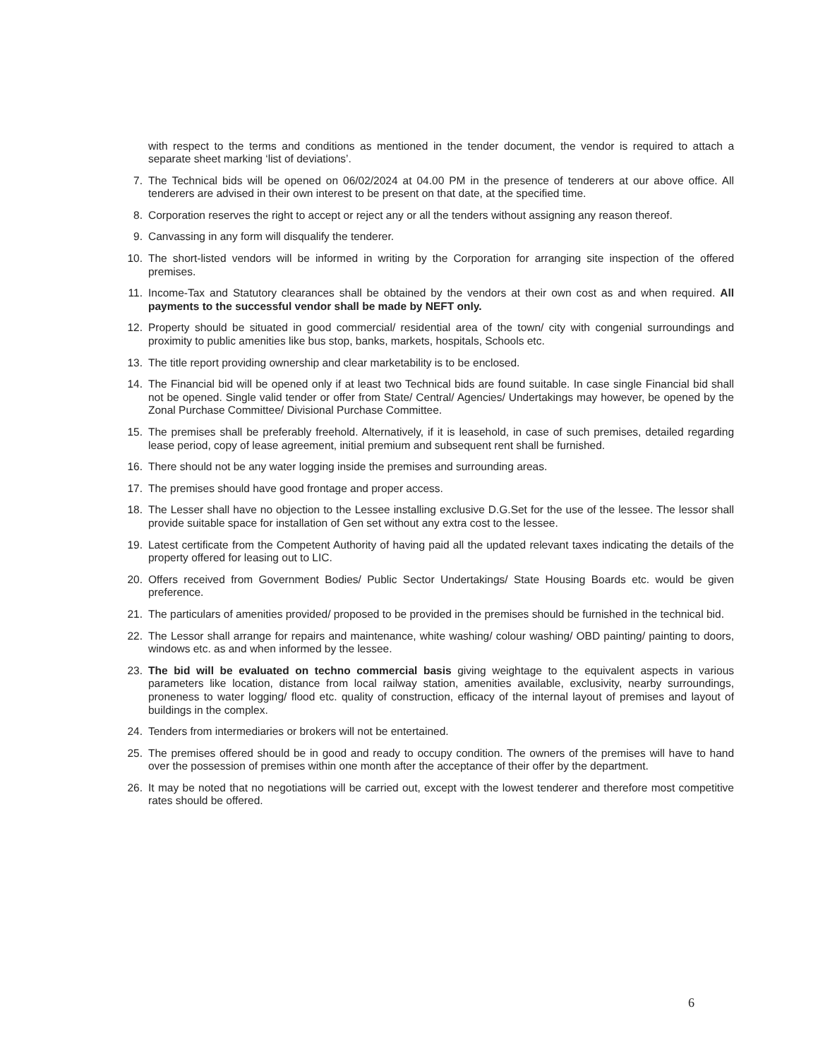with respect to the terms and conditions as mentioned in the tender document, the vendor is required to attach a separate sheet marking ‘list of deviations’.
7. The Technical bids will be opened on 06/02/2024 at 04.00 PM in the presence of tenderers at our above office. All tenderers are advised in their own interest to be present on that date, at the specified time.
8. Corporation reserves the right to accept or reject any or all the tenders without assigning any reason thereof.
9. Canvassing in any form will disqualify the tenderer.
10. The short-listed vendors will be informed in writing by the Corporation for arranging site inspection of the offered premises.
11. Income-Tax and Statutory clearances shall be obtained by the vendors at their own cost as and when required. All payments to the successful vendor shall be made by NEFT only.
12. Property should be situated in good commercial/ residential area of the town/ city with congenial surroundings and proximity to public amenities like bus stop, banks, markets, hospitals, Schools etc.
13. The title report providing ownership and clear marketability is to be enclosed.
14. The Financial bid will be opened only if at least two Technical bids are found suitable. In case single Financial bid shall not be opened. Single valid tender or offer from State/ Central/ Agencies/ Undertakings may however, be opened by the Zonal Purchase Committee/ Divisional Purchase Committee.
15. The premises shall be preferably freehold. Alternatively, if it is leasehold, in case of such premises, detailed regarding lease period, copy of lease agreement, initial premium and subsequent rent shall be furnished.
16. There should not be any water logging inside the premises and surrounding areas.
17. The premises should have good frontage and proper access.
18. The Lesser shall have no objection to the Lessee installing exclusive D.G.Set for the use of the lessee. The lessor shall provide suitable space for installation of Gen set without any extra cost to the lessee.
19. Latest certificate from the Competent Authority of having paid all the updated relevant taxes indicating the details of the property offered for leasing out to LIC.
20. Offers received from Government Bodies/ Public Sector Undertakings/ State Housing Boards etc. would be given preference.
21. The particulars of amenities provided/ proposed to be provided in the premises should be furnished in the technical bid.
22. The Lessor shall arrange for repairs and maintenance, white washing/ colour washing/ OBD painting/ painting to doors, windows etc. as and when informed by the lessee.
23. The bid will be evaluated on techno commercial basis giving weightage to the equivalent aspects in various parameters like location, distance from local railway station, amenities available, exclusivity, nearby surroundings, proneness to water logging/ flood etc. quality of construction, efficacy of the internal layout of premises and layout of buildings in the complex.
24. Tenders from intermediaries or brokers will not be entertained.
25. The premises offered should be in good and ready to occupy condition. The owners of the premises will have to hand over the possession of premises within one month after the acceptance of their offer by the department.
26. It may be noted that no negotiations will be carried out, except with the lowest tenderer and therefore most competitive rates should be offered.
6